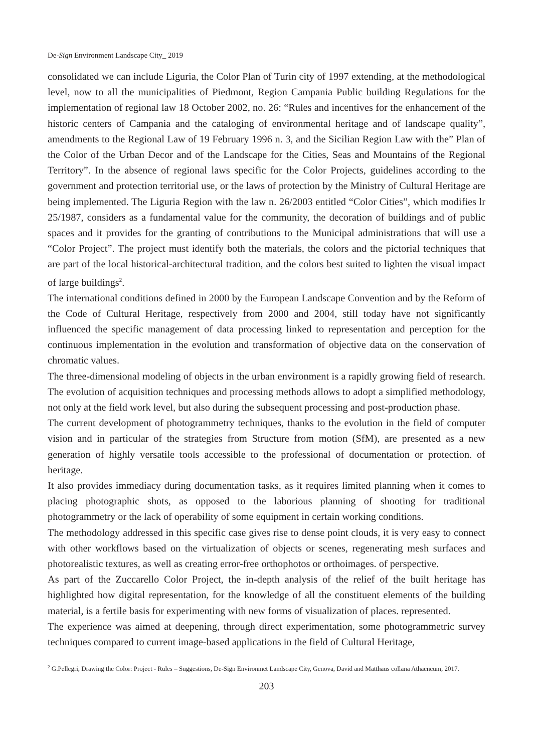De-Sign Environment Landscape City_ 2019
consolidated we can include Liguria, the Color Plan of Turin city of 1997 extending, at the methodological level, now to all the municipalities of Piedmont, Region Campania Public building Regulations for the implementation of regional law 18 October 2002, no. 26: “Rules and incentives for the enhancement of the historic centers of Campania and the cataloging of environmental heritage and of landscape quality”, amendments to the Regional Law of 19 February 1996 n. 3, and the Sicilian Region Law with the” Plan of the Color of the Urban Decor and of the Landscape for the Cities, Seas and Mountains of the Regional Territory”. In the absence of regional laws specific for the Color Projects, guidelines according to the government and protection territorial use, or the laws of protection by the Ministry of Cultural Heritage are being implemented. The Liguria Region with the law n. 26/2003 entitled “Color Cities”, which modifies lr 25/1987, considers as a fundamental value for the community, the decoration of buildings and of public spaces and it provides for the granting of contributions to the Municipal administrations that will use a “Color Project”. The project must identify both the materials, the colors and the pictorial techniques that are part of the local historical-architectural tradition, and the colors best suited to lighten the visual impact of large buildings<sup>2</sup>.
The international conditions defined in 2000 by the European Landscape Convention and by the Reform of the Code of Cultural Heritage, respectively from 2000 and 2004, still today have not significantly influenced the specific management of data processing linked to representation and perception for the continuous implementation in the evolution and transformation of objective data on the conservation of chromatic values.
The three-dimensional modeling of objects in the urban environment is a rapidly growing field of research. The evolution of acquisition techniques and processing methods allows to adopt a simplified methodology, not only at the field work level, but also during the subsequent processing and post-production phase.
The current development of photogrammetry techniques, thanks to the evolution in the field of computer vision and in particular of the strategies from Structure from motion (SfM), are presented as a new generation of highly versatile tools accessible to the professional of documentation or protection. of heritage.
It also provides immediacy during documentation tasks, as it requires limited planning when it comes to placing photographic shots, as opposed to the laborious planning of shooting for traditional photogrammetry or the lack of operability of some equipment in certain working conditions.
The methodology addressed in this specific case gives rise to dense point clouds, it is very easy to connect with other workflows based on the virtualization of objects or scenes, regenerating mesh surfaces and photorealistic textures, as well as creating error-free orthophotos or orthoimages. of perspective.
As part of the Zuccarello Color Project, the in-depth analysis of the relief of the built heritage has highlighted how digital representation, for the knowledge of all the constituent elements of the building material, is a fertile basis for experimenting with new forms of visualization of places. represented.
The experience was aimed at deepening, through direct experimentation, some photogrammetric survey techniques compared to current image-based applications in the field of Cultural Heritage,
<sup>2</sup> G.Pellegri, Drawing the Color: Project - Rules – Suggestions, De-Sign Environmet Landscape City, Genova, David and Matthaus collana Athaeneum, 2017.
203